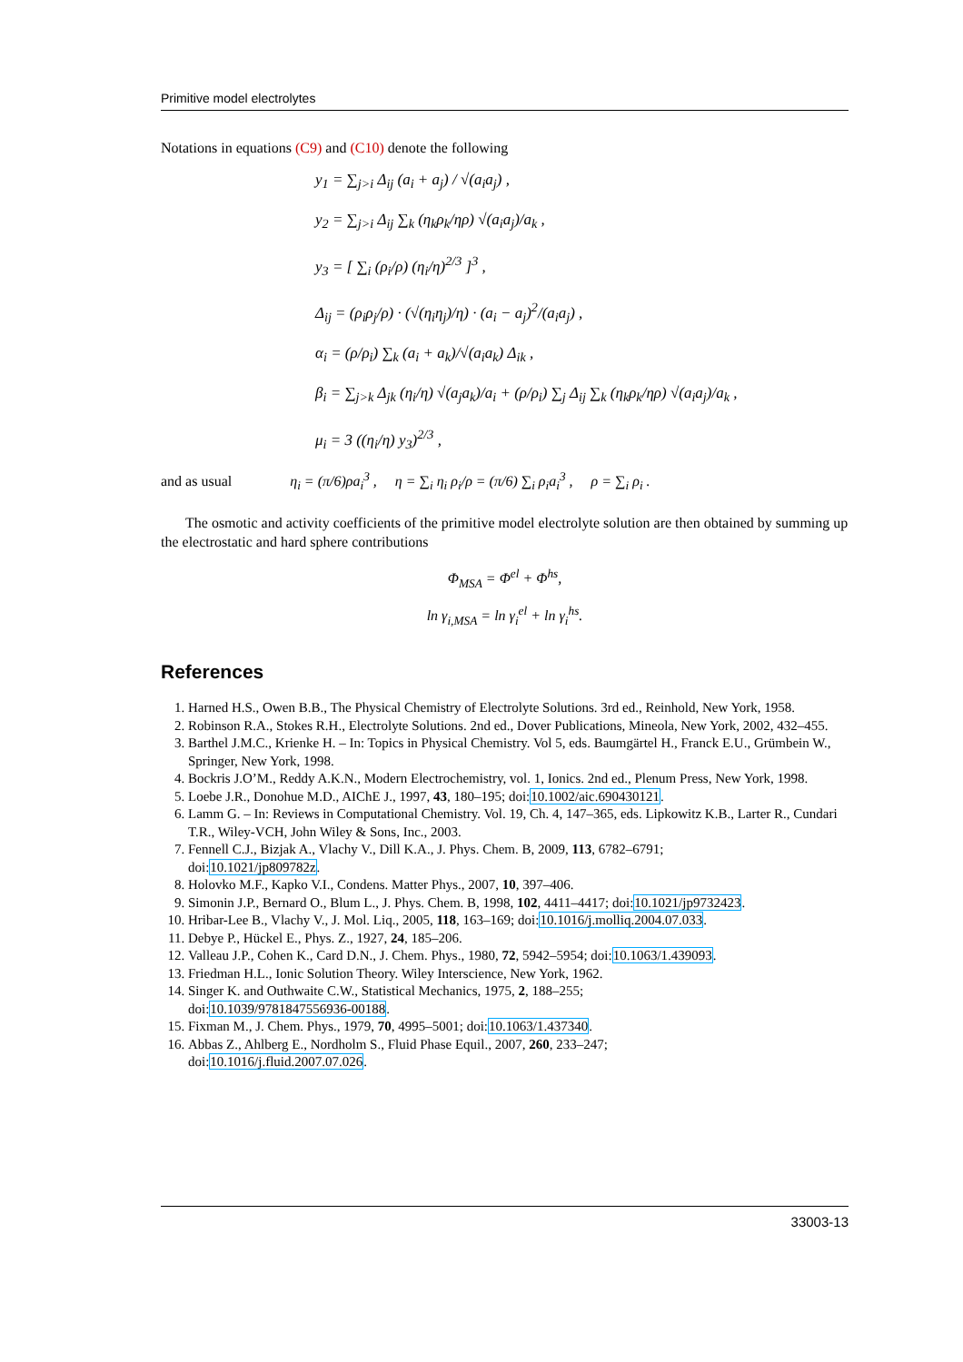Primitive model electrolytes
Notations in equations (C9) and (C10) denote the following
y<sub>1</sub> = ∑<sub>j>i</sub> Δ<sub>ij</sub> (a<sub>i</sub> + a<sub>j</sub>) / √(a<sub>i</sub>a<sub>j</sub>) ,
y<sub>2</sub> = ∑<sub>j>i</sub> Δ<sub>ij</sub> ∑<sub>k</sub> (η<sub>k</sub>ρ<sub>k</sub>/ηρ) √(a<sub>i</sub>a<sub>j</sub>)/a<sub>k</sub> ,
y<sub>3</sub> = [ ∑<sub>i</sub> (ρ<sub>i</sub>/ρ) (η<sub>i</sub>/η)<sup>2/3</sup> ]<sup>3</sup> ,
Δ<sub>ij</sub> = (ρ<sub>i</sub>ρ<sub>j</sub>/ρ) · (√(η<sub>i</sub>η<sub>j</sub>)/η) · (a<sub>i</sub> − a<sub>j</sub>)<sup>2</sup>/(a<sub>i</sub>a<sub>j</sub>) ,
α<sub>i</sub> = (ρ/ρ<sub>i</sub>) ∑<sub>k</sub> (a<sub>i</sub> + a<sub>k</sub>)/√(a<sub>i</sub>a<sub>k</sub>) Δ<sub>ik</sub> ,
β<sub>i</sub> = ∑<sub>j>k</sub> Δ<sub>jk</sub> (η<sub>i</sub>/η) √(a<sub>j</sub>a<sub>k</sub>)/a<sub>i</sub> + (ρ/ρ<sub>i</sub>) ∑<sub>j</sub> Δ<sub>ij</sub> ∑<sub>k</sub> (η<sub>k</sub>ρ<sub>k</sub>/ηρ) √(a<sub>i</sub>a<sub>j</sub>)/a<sub>k</sub> ,
μ<sub>i</sub> = 3 ((η<sub>i</sub>/η) y<sub>3</sub>)<sup>2/3</sup> ,
and as usual η<sub>i</sub> = (π/6)ρa<sub>i</sub><sup>3</sup> , η = ∑<sub>i</sub> η<sub>i</sub> ρ<sub>i</sub>/ρ = (π/6) ∑<sub>i</sub> ρ<sub>i</sub>a<sub>i</sub><sup>3</sup> , ρ = ∑<sub>i</sub> ρ<sub>i</sub> .
The osmotic and activity coefficients of the primitive model electrolyte solution are then obtained by summing up the electrostatic and hard sphere contributions
Φ<sub>MSA</sub> = Φ<sup>el</sup> + Φ<sup>hs</sup>,
ln γ<sub>i,MSA</sub> = ln γ<sub>i</sub><sup>el</sup> + ln γ<sub>i</sub><sup>hs</sup>.
References
1. Harned H.S., Owen B.B., The Physical Chemistry of Electrolyte Solutions. 3rd ed., Reinhold, New York, 1958.
2. Robinson R.A., Stokes R.H., Electrolyte Solutions. 2nd ed., Dover Publications, Mineola, New York, 2002, 432–455.
3. Barthel J.M.C., Krienke H. – In: Topics in Physical Chemistry. Vol 5, eds. Baumgärtel H., Franck E.U., Grümbein W., Springer, New York, 1998.
4. Bockris J.O’M., Reddy A.K.N., Modern Electrochemistry, vol. 1, Ionics. 2nd ed., Plenum Press, New York, 1998.
5. Loebe J.R., Donohue M.D., AIChE J., 1997, 43, 180–195; doi:10.1002/aic.690430121.
6. Lamm G. – In: Reviews in Computational Chemistry. Vol. 19, Ch. 4, 147–365, eds. Lipkowitz K.B., Larter R., Cundari T.R., Wiley-VCH, John Wiley & Sons, Inc., 2003.
7. Fennell C.J., Bizjak A., Vlachy V., Dill K.A., J. Phys. Chem. B, 2009, 113, 6782–6791;
doi:10.1021/jp809782z.
8. Holovko M.F., Kapko V.I., Condens. Matter Phys., 2007, 10, 397–406.
9. Simonin J.P., Bernard O., Blum L., J. Phys. Chem. B, 1998, 102, 4411–4417; doi:10.1021/jp9732423.
10. Hribar-Lee B., Vlachy V., J. Mol. Liq., 2005, 118, 163–169; doi:10.1016/j.molliq.2004.07.033.
11. Debye P., Hückel E., Phys. Z., 1927, 24, 185–206.
12. Valleau J.P., Cohen K., Card D.N., J. Chem. Phys., 1980, 72, 5942–5954; doi:10.1063/1.439093.
13. Friedman H.L., Ionic Solution Theory. Wiley Interscience, New York, 1962.
14. Singer K. and Outhwaite C.W., Statistical Mechanics, 1975, 2, 188–255;
doi:10.1039/9781847556936-00188.
15. Fixman M., J. Chem. Phys., 1979, 70, 4995–5001; doi:10.1063/1.437340.
16. Abbas Z., Ahlberg E., Nordholm S., Fluid Phase Equil., 2007, 260, 233–247;
doi:10.1016/j.fluid.2007.07.026.
33003-13